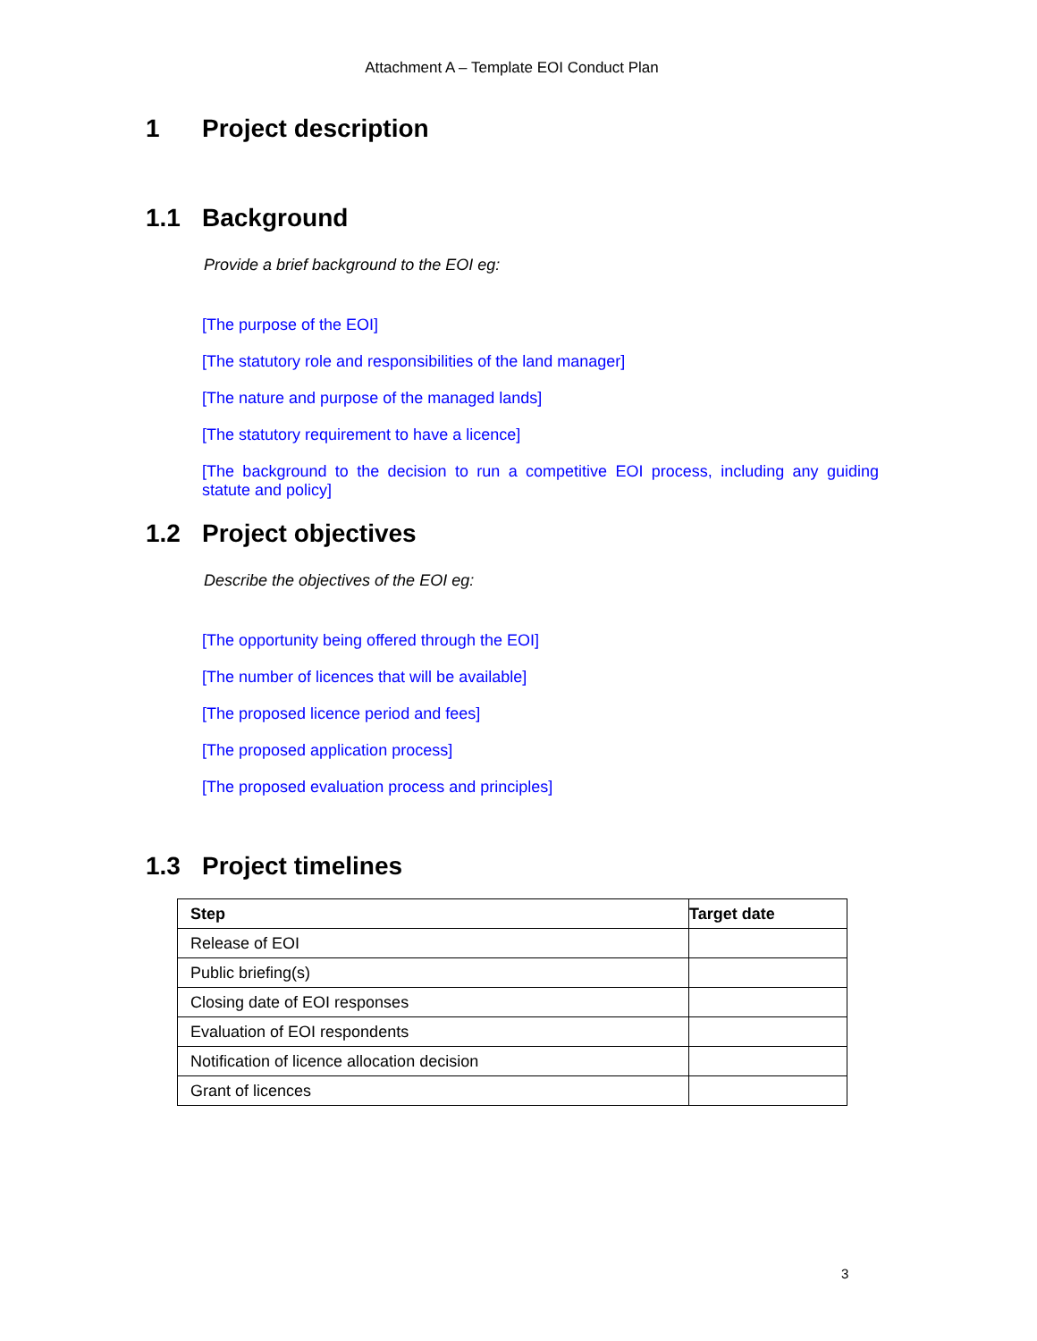Attachment A – Template EOI Conduct Plan
1 Project description
1.1 Background
Provide a brief background to the EOI eg:
[The purpose of the EOI]
[The statutory role and responsibilities of the land manager]
[The nature and purpose of the managed lands]
[The statutory requirement to have a licence]
[The background to the decision to run a competitive EOI process, including any guiding statute and policy]
1.2 Project objectives
Describe the objectives of the EOI eg:
[The opportunity being offered through the EOI]
[The number of licences that will be available]
[The proposed licence period and fees]
[The proposed application process]
[The proposed evaluation process and principles]
1.3 Project timelines
| Step | Target date |
| --- | --- |
| Release of EOI | |
| Public briefing(s) | |
| Closing date of EOI responses | |
| Evaluation of EOI respondents | |
| Notification of licence allocation decision | |
| Grant of licences | |
3